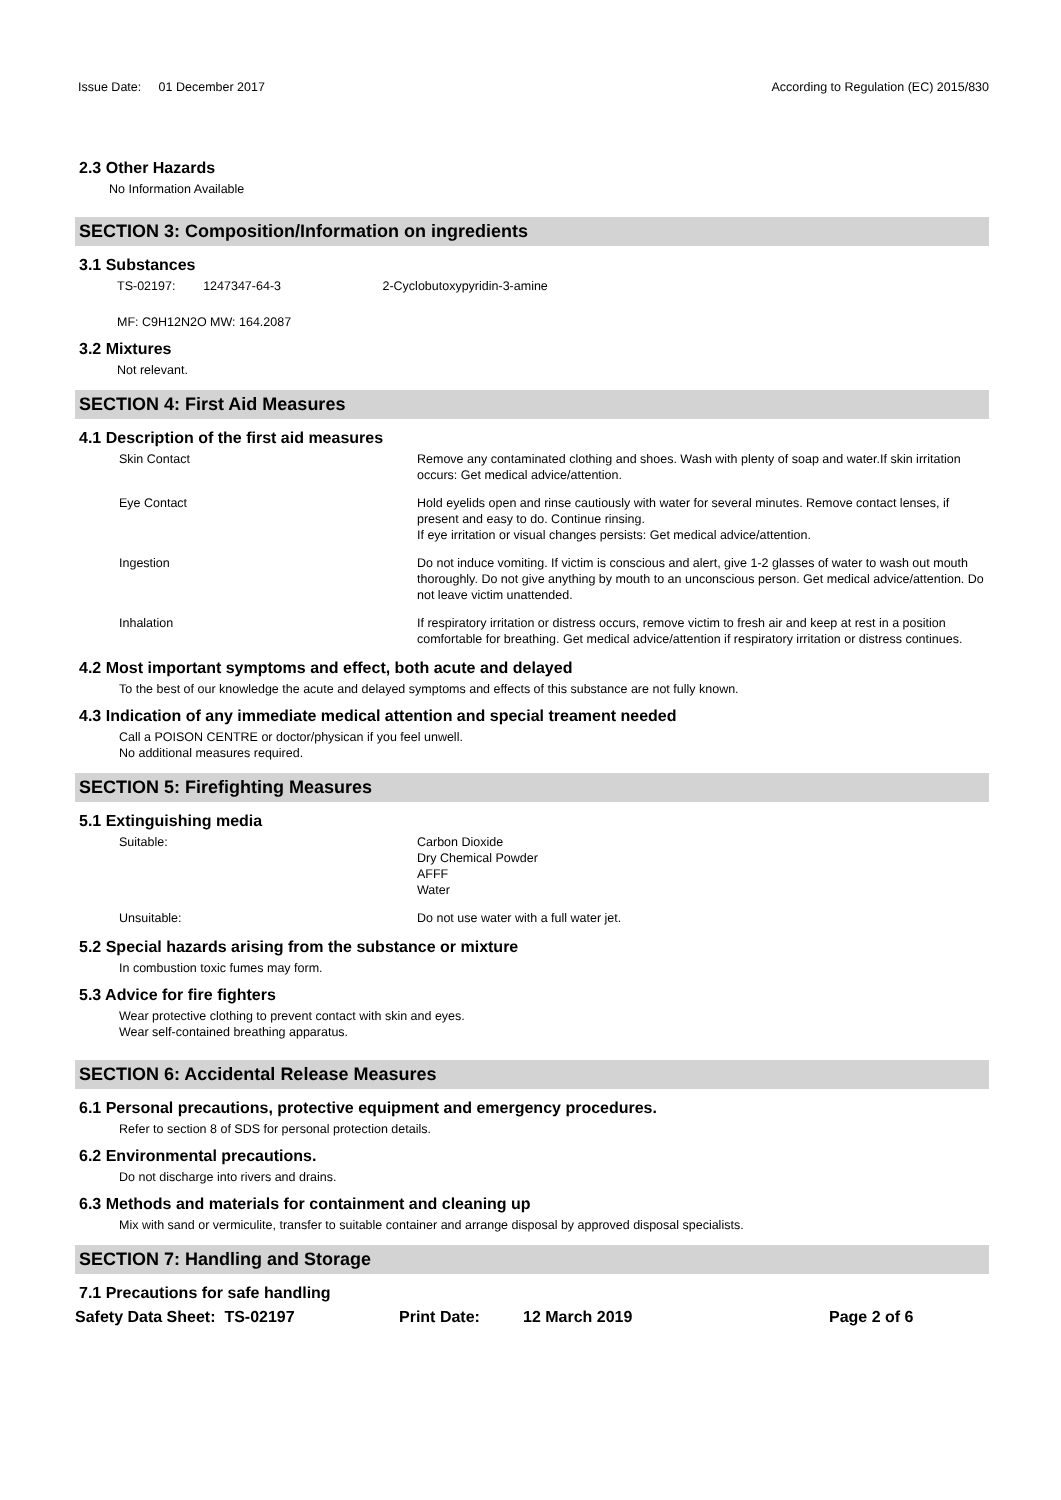Issue Date: 01 December 2017
According to Regulation (EC) 2015/830
2.3 Other Hazards
No Information Available
SECTION 3: Composition/Information on ingredients
3.1 Substances
TS-02197: 1247347-64-3 2-Cyclobutoxypyridin-3-amine
MF: C9H12N2O MW: 164.2087
3.2 Mixtures
Not relevant.
SECTION 4: First Aid Measures
4.1 Description of the first aid measures
Skin Contact Remove any contaminated clothing and shoes. Wash with plenty of soap and water.If skin irritation occurs: Get medical advice/attention.
Eye Contact Hold eyelids open and rinse cautiously with water for several minutes. Remove contact lenses, if present and easy to do. Continue rinsing.
If eye irritation or visual changes persists: Get medical advice/attention.
Ingestion Do not induce vomiting. If victim is conscious and alert, give 1-2 glasses of water to wash out mouth thoroughly. Do not give anything by mouth to an unconscious person. Get medical advice/attention. Do not leave victim unattended.
Inhalation If respiratory irritation or distress occurs, remove victim to fresh air and keep at rest in a position comfortable for breathing. Get medical advice/attention if respiratory irritation or distress continues.
4.2 Most important symptoms and effect, both acute and delayed
To the best of our knowledge the acute and delayed symptoms and effects of this substance are not fully known.
4.3 Indication of any immediate medical attention and special treament needed
Call a POISON CENTRE or doctor/physican if you feel unwell.
No additional measures required.
SECTION 5: Firefighting Measures
5.1 Extinguishing media
Suitable: Carbon Dioxide
Dry Chemical Powder
AFFF
Water
Unsuitable: Do not use water with a full water jet.
5.2 Special hazards arising from the substance or mixture
In combustion toxic fumes may form.
5.3 Advice for fire fighters
Wear protective clothing to prevent contact with skin and eyes.
Wear self-contained breathing apparatus.
SECTION 6: Accidental Release Measures
6.1 Personal precautions, protective equipment and emergency procedures.
Refer to section 8 of SDS for personal protection details.
6.2 Environmental precautions.
Do not discharge into rivers and drains.
6.3 Methods and materials for containment and cleaning up
Mix with sand or vermiculite, transfer to suitable container and arrange disposal by approved disposal specialists.
SECTION 7: Handling and Storage
7.1 Precautions for safe handling
Safety Data Sheet: TS-02197 Print Date: 12 March 2019 Page 2 of 6